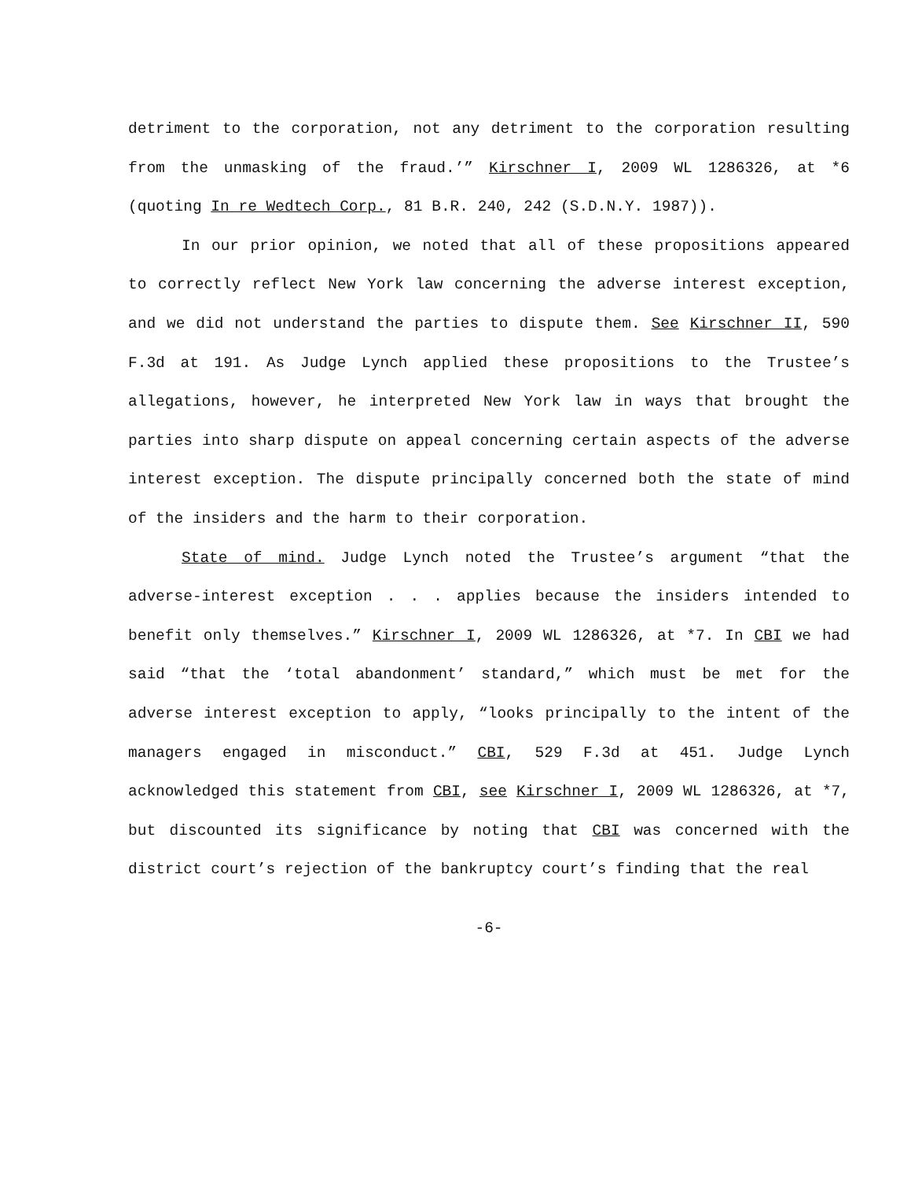detriment to the corporation, not any detriment to the corporation resulting from the unmasking of the fraud.’” Kirschner I, 2009 WL 1286326, at *6 (quoting In re Wedtech Corp., 81 B.R. 240, 242 (S.D.N.Y. 1987)).
In our prior opinion, we noted that all of these propositions appeared to correctly reflect New York law concerning the adverse interest exception, and we did not understand the parties to dispute them. See Kirschner II, 590 F.3d at 191. As Judge Lynch applied these propositions to the Trustee’s allegations, however, he interpreted New York law in ways that brought the parties into sharp dispute on appeal concerning certain aspects of the adverse interest exception. The dispute principally concerned both the state of mind of the insiders and the harm to their corporation.
State of mind. Judge Lynch noted the Trustee’s argument “that the adverse-interest exception . . . applies because the insiders intended to benefit only themselves.” Kirschner I, 2009 WL 1286326, at *7. In CBI we had said “that the ‘total abandonment’ standard,” which must be met for the adverse interest exception to apply, “looks principally to the intent of the managers engaged in misconduct.” CBI, 529 F.3d at 451. Judge Lynch acknowledged this statement from CBI, see Kirschner I, 2009 WL 1286326, at *7, but discounted its significance by noting that CBI was concerned with the district court’s rejection of the bankruptcy court’s finding that the real
-6-